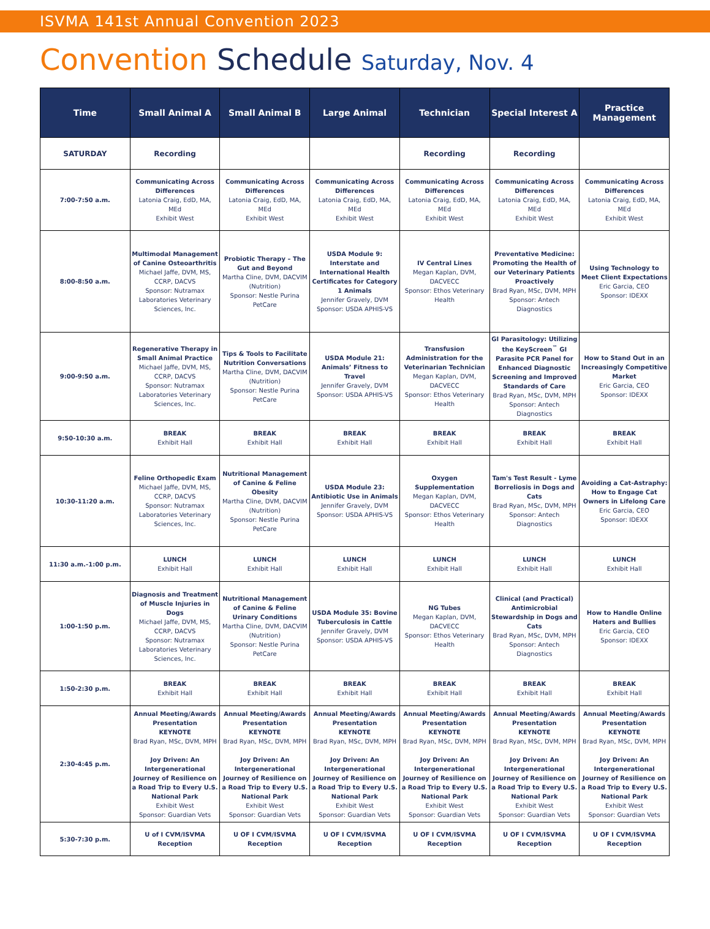ISVMA 141st Annual Convention 2023
Convention Schedule Saturday, Nov. 4
| Time | Small Animal A | Small Animal B | Large Animal | Technician | Special Interest A | Practice Management |
| --- | --- | --- | --- | --- | --- | --- |
| SATURDAY | Recording | | | Recording | Recording | |
| 7:00-7:50 a.m. | Communicating Across Differences Latonia Craig, EdD, MA, MEd Exhibit West | Communicating Across Differences Latonia Craig, EdD, MA, MEd Exhibit West | Communicating Across Differences Latonia Craig, EdD, MA, MEd Exhibit West | Communicating Across Differences Latonia Craig, EdD, MA, MEd Exhibit West | Communicating Across Differences Latonia Craig, EdD, MA, MEd Exhibit West | Communicating Across Differences Latonia Craig, EdD, MA, MEd Exhibit West |
| 8:00-8:50 a.m. | Multimodal Management of Canine Osteoarthritis Michael Jaffe, DVM, MS, CCRP, DACVS Sponsor: Nutramax Laboratories Veterinary Sciences, Inc. | Probiotic Therapy – The Gut and Beyond Martha Cline, DVM, DACVIM (Nutrition) Sponsor: Nestle Purina PetCare | USDA Module 9: Interstate and International Health Certificates for Category 1 Animals Jennifer Gravely, DVM Sponsor: USDA APHIS-VS | IV Central Lines Megan Kaplan, DVM, DACVECC Sponsor: Ethos Veterinary Health | Preventative Medicine: Promoting the Health of our Veterinary Patients Proactively Brad Ryan, MSc, DVM, MPH Sponsor: Antech Diagnostics | Using Technology to Meet Client Expectations Eric Garcia, CEO Sponsor: IDEXX |
| 9:00-9:50 a.m. | Regenerative Therapy in Small Animal Practice Michael Jaffe, DVM, MS, CCRP, DACVS Sponsor: Nutramax Laboratories Veterinary Sciences, Inc. | Tips & Tools to Facilitate Nutrition Conversations Martha Cline, DVM, DACVIM (Nutrition) Sponsor: Nestle Purina PetCare | USDA Module 21: Animals’ Fitness to Travel Jennifer Gravely, DVM Sponsor: USDA APHIS-VS | Transfusion Administration for the Veterinarian Technician Megan Kaplan, DVM, DACVECC Sponsor: Ethos Veterinary Health | GI Parasitology: Utilizing the KeyScreen<sup>™</sup> GI Parasite PCR Panel for Enhanced Diagnostic Screening and Improved Standards of Care Brad Ryan, MSc, DVM, MPH Sponsor: Antech Diagnostics | How to Stand Out in an Increasingly Competitive Market Eric Garcia, CEO Sponsor: IDEXX |
| 9:50-10:30 a.m. | BREAK Exhibit Hall | BREAK Exhibit Hall | BREAK Exhibit Hall | BREAK Exhibit Hall | BREAK Exhibit Hall | BREAK Exhibit Hall |
| 10:30-11:20 a.m. | Feline Orthopedic Exam Michael Jaffe, DVM, MS, CCRP, DACVS Sponsor: Nutramax Laboratories Veterinary Sciences, Inc. | Nutritional Management of Canine & Feline Obesity Martha Cline, DVM, DACVIM (Nutrition) Sponsor: Nestle Purina PetCare | USDA Module 23: Antibiotic Use in Animals Jennifer Gravely, DVM Sponsor: USDA APHIS-VS | Oxygen Supplementation Megan Kaplan, DVM, DACVECC Sponsor: Ethos Veterinary Health | Tam's Test Result - Lyme Borreliosis in Dogs and Cats Brad Ryan, MSc, DVM, MPH Sponsor: Antech Diagnostics | Avoiding a Cat-Astraphy: How to Engage Cat Owners in Lifelong Care Eric Garcia, CEO Sponsor: IDEXX |
| 11:30 a.m.-1:00 p.m. | LUNCH Exhibit Hall | LUNCH Exhibit Hall | LUNCH Exhibit Hall | LUNCH Exhibit Hall | LUNCH Exhibit Hall | LUNCH Exhibit Hall |
| 1:00-1:50 p.m. | Diagnosis and Treatment of Muscle Injuries in Dogs Michael Jaffe, DVM, MS, CCRP, DACVS Sponsor: Nutramax Laboratories Veterinary Sciences, Inc. | Nutritional Management of Canine & Feline Urinary Conditions Martha Cline, DVM, DACVIM (Nutrition) Sponsor: Nestle Purina PetCare | USDA Module 35: Bovine Tuberculosis in Cattle Jennifer Gravely, DVM Sponsor: USDA APHIS-VS | NG Tubes Megan Kaplan, DVM, DACVECC Sponsor: Ethos Veterinary Health | Clinical (and Practical) Antimicrobial Stewardship in Dogs and Cats Brad Ryan, MSc, DVM, MPH Sponsor: Antech Diagnostics | How to Handle Online Haters and Bullies Eric Garcia, CEO Sponsor: IDEXX |
| 1:50-2:30 p.m. | BREAK Exhibit Hall | BREAK Exhibit Hall | BREAK Exhibit Hall | BREAK Exhibit Hall | BREAK Exhibit Hall | BREAK Exhibit Hall |
| 2:30-4:45 p.m. | Annual Meeting/Awards Presentation KEYNOTE Brad Ryan, MSc, DVM, MPH Joy Driven: An Intergenerational Journey of Resilience on a Road Trip to Every U.S. National Park Exhibit West Sponsor: Guardian Vets | Annual Meeting/Awards Presentation KEYNOTE Brad Ryan, MSc, DVM, MPH Joy Driven: An Intergenerational Journey of Resilience on a Road Trip to Every U.S. National Park Exhibit West Sponsor: Guardian Vets | Annual Meeting/Awards Presentation KEYNOTE Brad Ryan, MSc, DVM, MPH Joy Driven: An Intergenerational Journey of Resilience on a Road Trip to Every U.S. National Park Exhibit West Sponsor: Guardian Vets | Annual Meeting/Awards Presentation KEYNOTE Brad Ryan, MSc, DVM, MPH Joy Driven: An Intergenerational Journey of Resilience on a Road Trip to Every U.S. National Park Exhibit West Sponsor: Guardian Vets | Annual Meeting/Awards Presentation KEYNOTE Brad Ryan, MSc, DVM, MPH Joy Driven: An Intergenerational Journey of Resilience on a Road Trip to Every U.S. National Park Exhibit West Sponsor: Guardian Vets | Annual Meeting/Awards Presentation KEYNOTE Brad Ryan, MSc, DVM, MPH Joy Driven: An Intergenerational Journey of Resilience on a Road Trip to Every U.S. National Park Exhibit West Sponsor: Guardian Vets |
| 5:30-7:30 p.m. | U of I CVM/ISVMA Reception | U OF I CVM/ISVMA Reception | U OF I CVM/ISVMA Reception | U OF I CVM/ISVMA Reception | U OF I CVM/ISVMA Reception | U OF I CVM/ISVMA Reception |